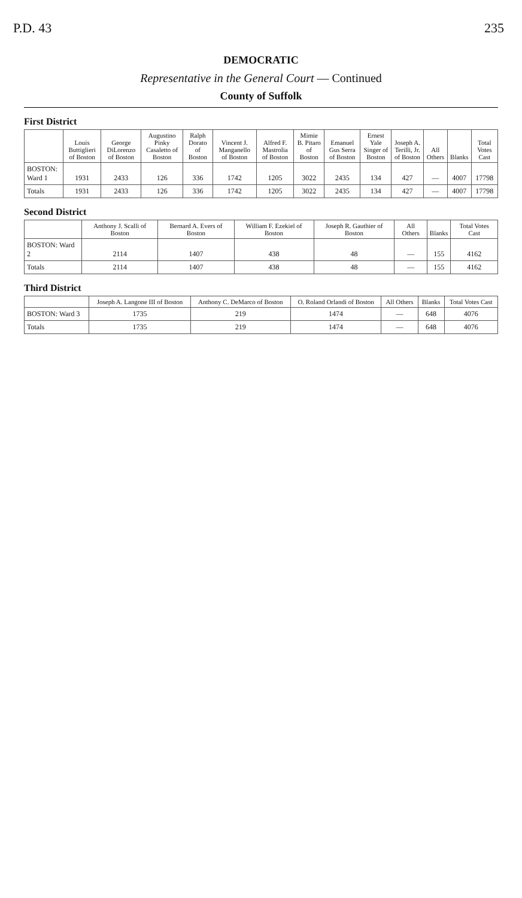P.D. 43 235
DEMOCRATIC
Representative in the General Court — Continued
County of Suffolk
First District
| | Louis Buttiglieri of Boston | George DiLorenzo of Boston | Augustino Pinky Casaletto of Boston | Ralph Dorato of Boston | Vincent J. Manganello of Boston | Alfred F. Mastrolia of Boston | Mimie B. Pitaro of Boston | Emanuel Gus Serra of Boston | Ernest Yale Singer of Boston | Joseph A. Terilli, Jr. of Boston | All Others | Blanks | Total Votes Cast |
| --- | --- | --- | --- | --- | --- | --- | --- | --- | --- | --- | --- | --- | --- |
| BOSTON: Ward 1 | 1931 | 2433 | 126 | 336 | 1742 | 1205 | 3022 | 2435 | 134 | 427 | — | 4007 | 17798 |
| Totals | 1931 | 2433 | 126 | 336 | 1742 | 1205 | 3022 | 2435 | 134 | 427 | — | 4007 | 17798 |
Second District
| | Anthony J. Scalli of Boston | Bernard A. Evers of Boston | William F. Ezekiel of Boston | Joseph R. Gauthier of Boston | All Others | Blanks | Total Votes Cast |
| --- | --- | --- | --- | --- | --- | --- | --- |
| BOSTON: Ward 2 | 2114 | 1407 | 438 | 48 | — | 155 | 4162 |
| Totals | 2114 | 1407 | 438 | 48 | — | 155 | 4162 |
Third District
| | Joseph A. Langone III of Boston | Anthony C. DeMarco of Boston | O. Roland Orlandi of Boston | All Others | Blanks | Total Votes Cast |
| --- | --- | --- | --- | --- | --- | --- |
| BOSTON: Ward 3 | 1735 | 219 | 1474 | — | 648 | 4076 |
| Totals | 1735 | 219 | 1474 | — | 648 | 4076 |